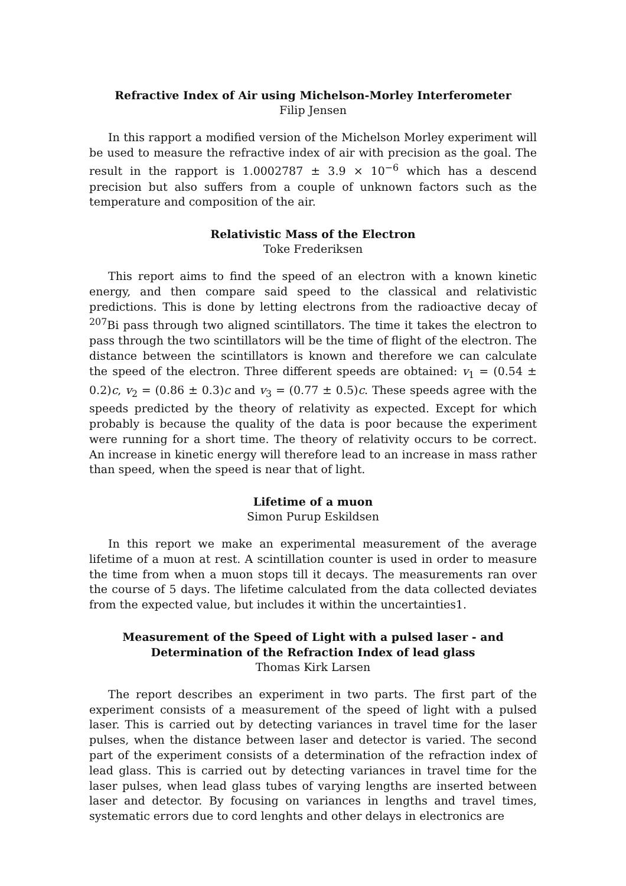Refractive Index of Air using Michelson-Morley Interferometer
Filip Jensen
In this rapport a modified version of the Michelson Morley experiment will be used to measure the refractive index of air with precision as the goal. The result in the rapport is 1.0002787 ± 3.9 × 10<sup>−6</sup> which has a descend precision but also suffers from a couple of unknown factors such as the temperature and composition of the air.
Relativistic Mass of the Electron
Toke Frederiksen
This report aims to find the speed of an electron with a known kinetic energy, and then compare said speed to the classical and relativistic predictions. This is done by letting electrons from the radioactive decay of <sup>207</sup>Bi pass through two aligned scintillators. The time it takes the electron to pass through the two scintillators will be the time of flight of the electron. The distance between the scintillators is known and therefore we can calculate the speed of the electron. Three different speeds are obtained: v<sub>1</sub> = (0.54 ± 0.2)c, v<sub>2</sub> = (0.86 ± 0.3)c and v<sub>3</sub> = (0.77 ± 0.5)c. These speeds agree with the speeds predicted by the theory of relativity as expected. Except for which probably is because the quality of the data is poor because the experiment were running for a short time. The theory of relativity occurs to be correct. An increase in kinetic energy will therefore lead to an increase in mass rather than speed, when the speed is near that of light.
Lifetime of a muon
Simon Purup Eskildsen
In this report we make an experimental measurement of the average lifetime of a muon at rest. A scintillation counter is used in order to measure the time from when a muon stops till it decays. The measurements ran over the course of 5 days. The lifetime calculated from the data collected deviates from the expected value, but includes it within the uncertainties1.
Measurement of the Speed of Light with a pulsed laser - and
Determination of the Refraction Index of lead glass
Thomas Kirk Larsen
The report describes an experiment in two parts. The first part of the experiment consists of a measurement of the speed of light with a pulsed laser. This is carried out by detecting variances in travel time for the laser pulses, when the distance between laser and detector is varied. The second part of the experiment consists of a determination of the refraction index of lead glass. This is carried out by detecting variances in travel time for the laser pulses, when lead glass tubes of varying lengths are inserted between laser and detector. By focusing on variances in lengths and travel times, systematic errors due to cord lenghts and other delays in electronics are